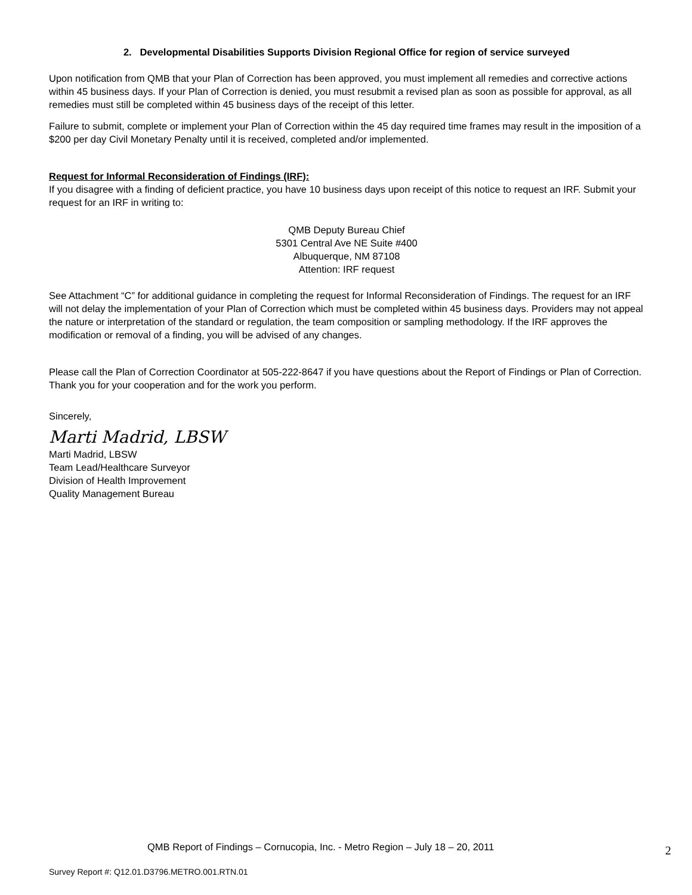2. Developmental Disabilities Supports Division Regional Office for region of service surveyed
Upon notification from QMB that your Plan of Correction has been approved, you must implement all remedies and corrective actions within 45 business days. If your Plan of Correction is denied, you must resubmit a revised plan as soon as possible for approval, as all remedies must still be completed within 45 business days of the receipt of this letter.
Failure to submit, complete or implement your Plan of Correction within the 45 day required time frames may result in the imposition of a $200 per day Civil Monetary Penalty until it is received, completed and/or implemented.
Request for Informal Reconsideration of Findings (IRF):
If you disagree with a finding of deficient practice, you have 10 business days upon receipt of this notice to request an IRF. Submit your request for an IRF in writing to:
QMB Deputy Bureau Chief
5301 Central Ave NE Suite #400
Albuquerque, NM 87108
Attention: IRF request
See Attachment “C” for additional guidance in completing the request for Informal Reconsideration of Findings. The request for an IRF will not delay the implementation of your Plan of Correction which must be completed within 45 business days. Providers may not appeal the nature or interpretation of the standard or regulation, the team composition or sampling methodology. If the IRF approves the modification or removal of a finding, you will be advised of any changes.
Please call the Plan of Correction Coordinator at 505-222-8647 if you have questions about the Report of Findings or Plan of Correction. Thank you for your cooperation and for the work you perform.
Sincerely,
Marti Madrid, LBSW
Marti Madrid, LBSW
Team Lead/Healthcare Surveyor
Division of Health Improvement
Quality Management Bureau
QMB Report of Findings – Cornucopia, Inc. - Metro Region – July 18 – 20, 2011 2
Survey Report #: Q12.01.D3796.METRO.001.RTN.01